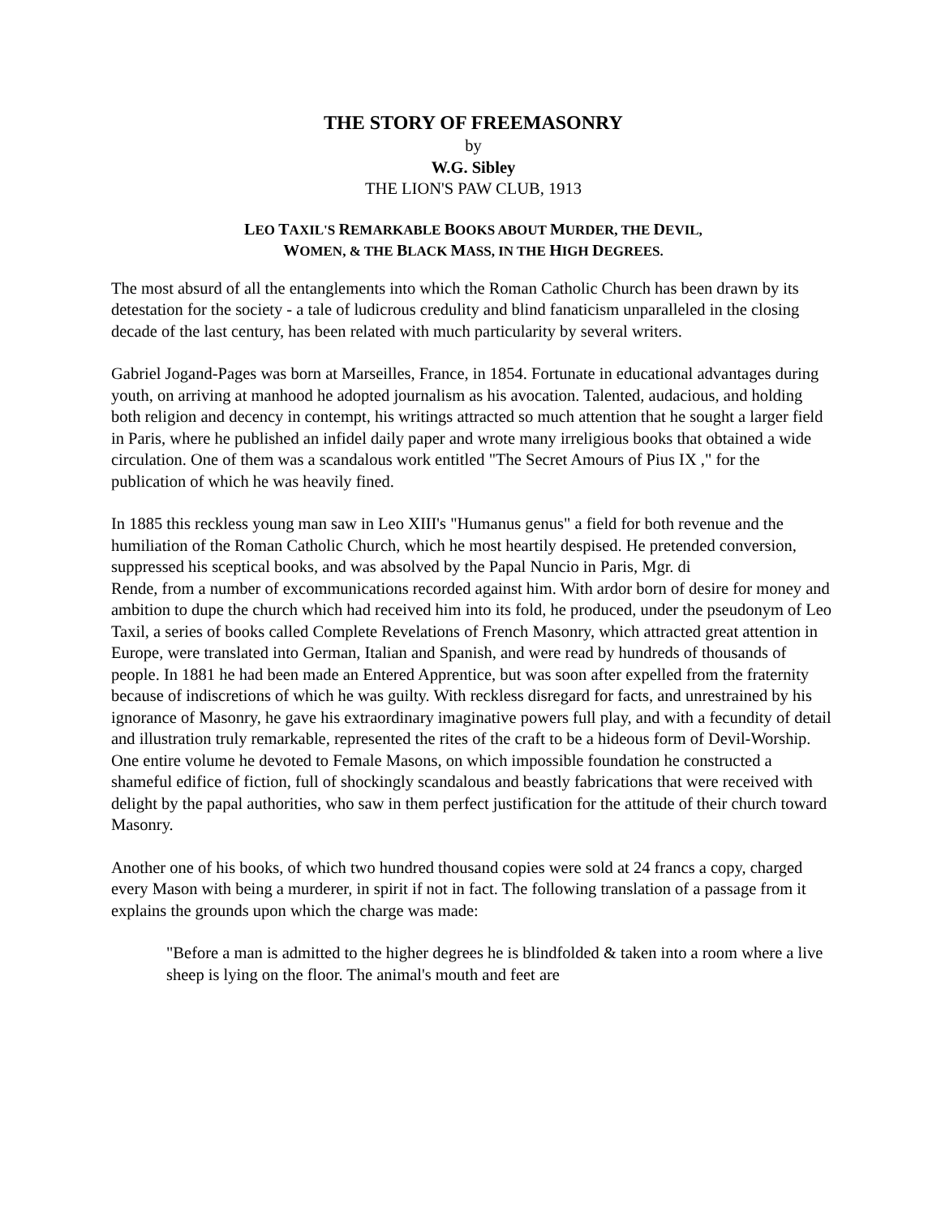THE STORY OF FREEMASONRY
by
W.G. Sibley
THE LION'S PAW CLUB, 1913
LEO TAXIL'S REMARKABLE BOOKS ABOUT MURDER, THE DEVIL,
WOMEN, & THE BLACK MASS, IN THE HIGH DEGREES.
The most absurd of all the entanglements into which the Roman Catholic Church has been drawn by its detestation for the society - a tale of ludicrous credulity and blind fanaticism unparalleled in the closing decade of the last century, has been related with much particularity by several writers.
Gabriel Jogand-Pages was born at Marseilles, France, in 1854. Fortunate in educational advantages during youth, on arriving at manhood he adopted journalism as his avocation. Talented, audacious, and holding both religion and decency in contempt, his writings attracted so much attention that he sought a larger field in Paris, where he published an infidel daily paper and wrote many irreligious books that obtained a wide circulation. One of them was a scandalous work entitled "The Secret Amours of Pius IX ," for the publication of which he was heavily fined.
In 1885 this reckless young man saw in Leo XIII's "Humanus genus" a field for both revenue and the humiliation of the Roman Catholic Church, which he most heartily despised. He pretended conversion, suppressed his sceptical books, and was absolved by the Papal Nuncio in Paris, Mgr. di
Rende, from a number of excommunications recorded against him. With ardor born of desire for money and ambition to dupe the church which had received him into its fold, he produced, under the pseudonym of Leo Taxil, a series of books called Complete Revelations of French Masonry, which attracted great attention in Europe, were translated into German, Italian and Spanish, and were read by hundreds of thousands of people. In 1881 he had been made an Entered Apprentice, but was soon after expelled from the fraternity because of indiscretions of which he was guilty. With reckless disregard for facts, and unrestrained by his ignorance of Masonry, he gave his extraordinary imaginative powers full play, and with a fecundity of detail and illustration truly remarkable, represented the rites of the craft to be a hideous form of Devil-Worship. One entire volume he devoted to Female Masons, on which impossible foundation he constructed a shameful edifice of fiction, full of shockingly scandalous and beastly fabrications that were received with delight by the papal authorities, who saw in them perfect justification for the attitude of their church toward Masonry.
Another one of his books, of which two hundred thousand copies were sold at 24 francs a copy, charged every Mason with being a murderer, in spirit if not in fact. The following translation of a passage from it explains the grounds upon which the charge was made:
"Before a man is admitted to the higher degrees he is blindfolded & taken into a room where a live sheep is lying on the floor. The animal's mouth and feet are